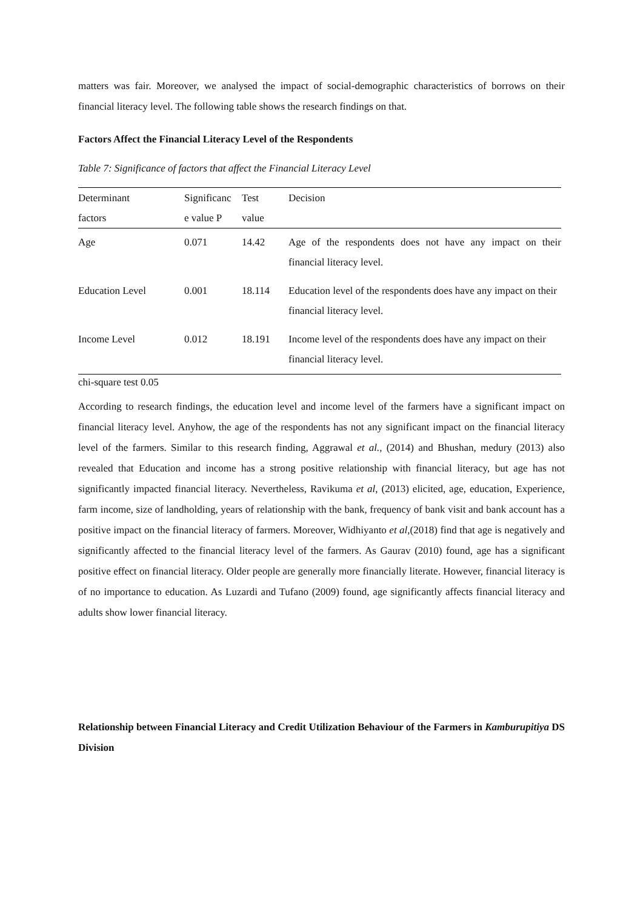matters was fair. Moreover, we analysed the impact of social-demographic characteristics of borrows on their financial literacy level. The following table shows the research findings on that.
Factors Affect the Financial Literacy Level of the Respondents
Table 7: Significance of factors that affect the Financial Literacy Level
| Determinant factors | Significanc e value P | Test value | Decision |
| --- | --- | --- | --- |
| Age | 0.071 | 14.42 | Age of the respondents does not have any impact on their financial literacy level. |
| Education Level | 0.001 | 18.114 | Education level of the respondents does have any impact on their financial literacy level. |
| Income Level | 0.012 | 18.191 | Income level of the respondents does have any impact on their financial literacy level. |
chi-square test 0.05
According to research findings, the education level and income level of the farmers have a significant impact on financial literacy level. Anyhow, the age of the respondents has not any significant impact on the financial literacy level of the farmers. Similar to this research finding, Aggrawal et al., (2014) and Bhushan, medury (2013) also revealed that Education and income has a strong positive relationship with financial literacy, but age has not significantly impacted financial literacy. Nevertheless, Ravikuma et al, (2013) elicited, age, education, Experience, farm income, size of landholding, years of relationship with the bank, frequency of bank visit and bank account has a positive impact on the financial literacy of farmers. Moreover, Widhiyanto et al,(2018) find that age is negatively and significantly affected to the financial literacy level of the farmers. As Gaurav (2010) found, age has a significant positive effect on financial literacy. Older people are generally more financially literate. However, financial literacy is of no importance to education. As Luzardi and Tufano (2009) found, age significantly affects financial literacy and adults show lower financial literacy.
Relationship between Financial Literacy and Credit Utilization Behaviour of the Farmers in Kamburupitiya DS Division